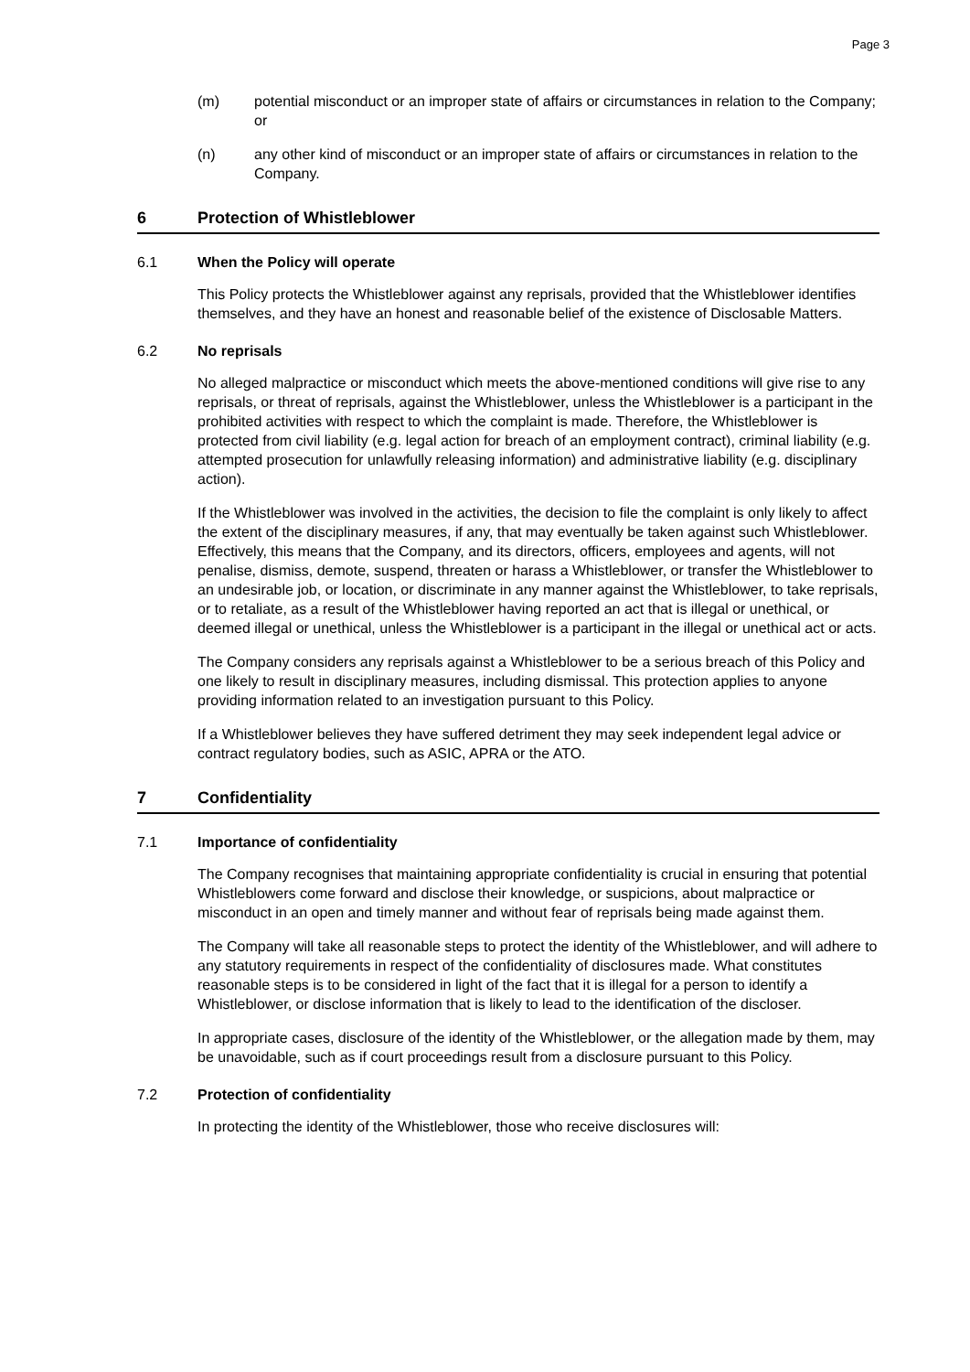Page 3
(m) potential misconduct or an improper state of affairs or circumstances in relation to the Company; or
(n) any other kind of misconduct or an improper state of affairs or circumstances in relation to the Company.
6 Protection of Whistleblower
6.1 When the Policy will operate
This Policy protects the Whistleblower against any reprisals, provided that the Whistleblower identifies themselves, and they have an honest and reasonable belief of the existence of Disclosable Matters.
6.2 No reprisals
No alleged malpractice or misconduct which meets the above-mentioned conditions will give rise to any reprisals, or threat of reprisals, against the Whistleblower, unless the Whistleblower is a participant in the prohibited activities with respect to which the complaint is made. Therefore, the Whistleblower is protected from civil liability (e.g. legal action for breach of an employment contract), criminal liability (e.g. attempted prosecution for unlawfully releasing information) and administrative liability (e.g. disciplinary action).
If the Whistleblower was involved in the activities, the decision to file the complaint is only likely to affect the extent of the disciplinary measures, if any, that may eventually be taken against such Whistleblower. Effectively, this means that the Company, and its directors, officers, employees and agents, will not penalise, dismiss, demote, suspend, threaten or harass a Whistleblower, or transfer the Whistleblower to an undesirable job, or location, or discriminate in any manner against the Whistleblower, to take reprisals, or to retaliate, as a result of the Whistleblower having reported an act that is illegal or unethical, or deemed illegal or unethical, unless the Whistleblower is a participant in the illegal or unethical act or acts.
The Company considers any reprisals against a Whistleblower to be a serious breach of this Policy and one likely to result in disciplinary measures, including dismissal. This protection applies to anyone providing information related to an investigation pursuant to this Policy.
If a Whistleblower believes they have suffered detriment they may seek independent legal advice or contract regulatory bodies, such as ASIC, APRA or the ATO.
7 Confidentiality
7.1 Importance of confidentiality
The Company recognises that maintaining appropriate confidentiality is crucial in ensuring that potential Whistleblowers come forward and disclose their knowledge, or suspicions, about malpractice or misconduct in an open and timely manner and without fear of reprisals being made against them.
The Company will take all reasonable steps to protect the identity of the Whistleblower, and will adhere to any statutory requirements in respect of the confidentiality of disclosures made. What constitutes reasonable steps is to be considered in light of the fact that it is illegal for a person to identify a Whistleblower, or disclose information that is likely to lead to the identification of the discloser.
In appropriate cases, disclosure of the identity of the Whistleblower, or the allegation made by them, may be unavoidable, such as if court proceedings result from a disclosure pursuant to this Policy.
7.2 Protection of confidentiality
In protecting the identity of the Whistleblower, those who receive disclosures will: